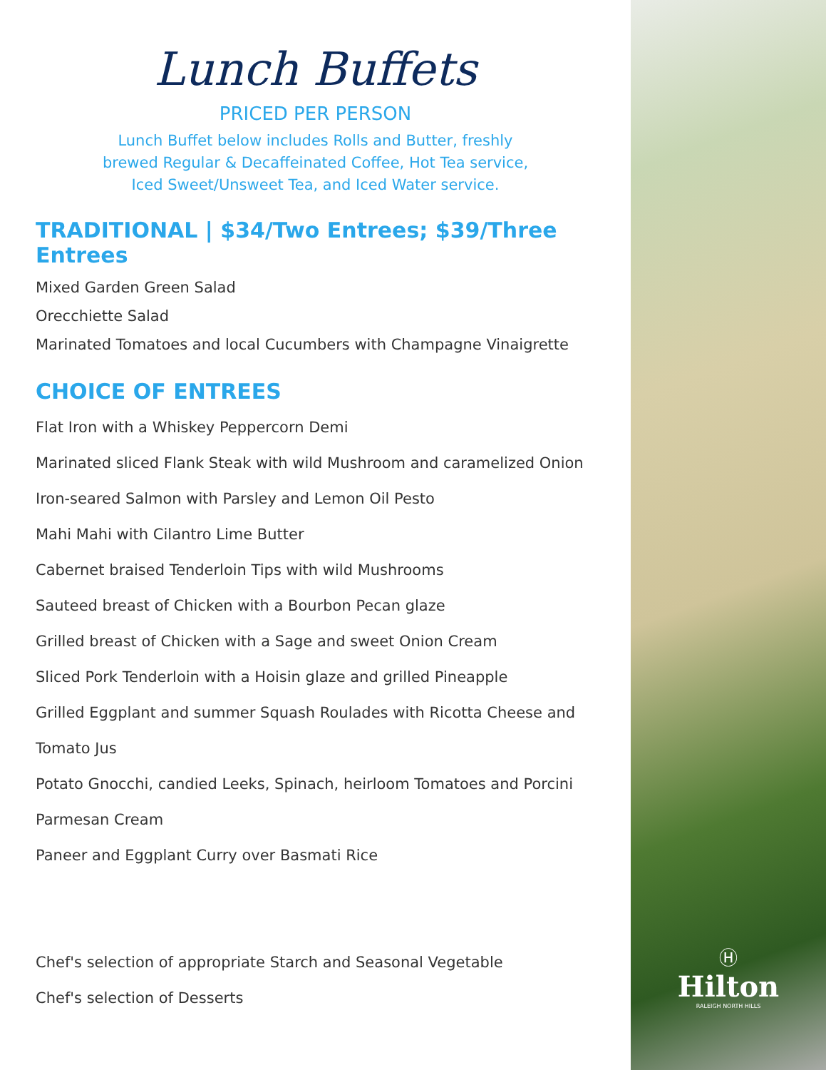Lunch Buffets
PRICED PER PERSON
Lunch Buffet below includes Rolls and Butter, freshly
brewed Regular & Decaffeinated Coffee, Hot Tea service,
Iced Sweet/Unsweet Tea, and Iced Water service.
TRADITIONAL | $34/Two Entrees; $39/Three Entrees
Mixed Garden Green Salad
Orecchiette Salad
Marinated Tomatoes and local Cucumbers with Champagne Vinaigrette
CHOICE OF ENTREES
Flat Iron with a Whiskey Peppercorn Demi
Marinated sliced Flank Steak with wild Mushroom and caramelized Onion
Iron-seared Salmon with Parsley and Lemon Oil Pesto
Mahi Mahi with Cilantro Lime Butter
Cabernet braised Tenderloin Tips with wild Mushrooms
Sauteed breast of Chicken with a Bourbon Pecan glaze
Grilled breast of Chicken with a Sage and sweet Onion Cream
Sliced Pork Tenderloin with a Hoisin glaze and grilled Pineapple
Grilled Eggplant and summer Squash Roulades with Ricotta Cheese and
Tomato Jus
Potato Gnocchi, candied Leeks, Spinach, heirloom Tomatoes and Porcini
Parmesan Cream
Paneer and Eggplant Curry over Basmati Rice
Chef's selection of appropriate Starch and Seasonal Vegetable
Chef's selection of Desserts
Ⓗ
Hilton
RALEIGH NORTH HILLS